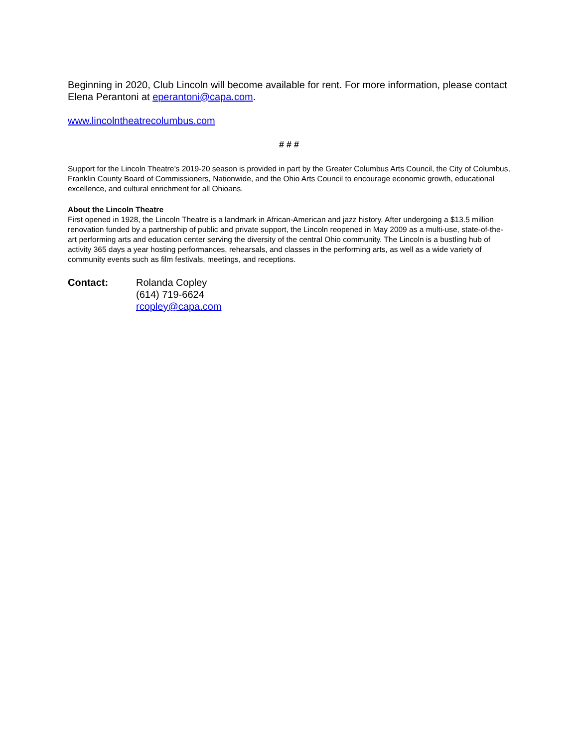Beginning in 2020, Club Lincoln will become available for rent. For more information, please contact Elena Perantoni at eperantoni@capa.com.
www.lincolntheatrecolumbus.com
# # #
Support for the Lincoln Theatre’s 2019-20 season is provided in part by the Greater Columbus Arts Council, the City of Columbus, Franklin County Board of Commissioners, Nationwide, and the Ohio Arts Council to encourage economic growth, educational excellence, and cultural enrichment for all Ohioans.
About the Lincoln Theatre
First opened in 1928, the Lincoln Theatre is a landmark in African-American and jazz history. After undergoing a $13.5 million renovation funded by a partnership of public and private support, the Lincoln reopened in May 2009 as a multi-use, state-of-the-art performing arts and education center serving the diversity of the central Ohio community. The Lincoln is a bustling hub of activity 365 days a year hosting performances, rehearsals, and classes in the performing arts, as well as a wide variety of community events such as film festivals, meetings, and receptions.
Contact: Rolanda Copley
(614) 719-6624
rcopley@capa.com